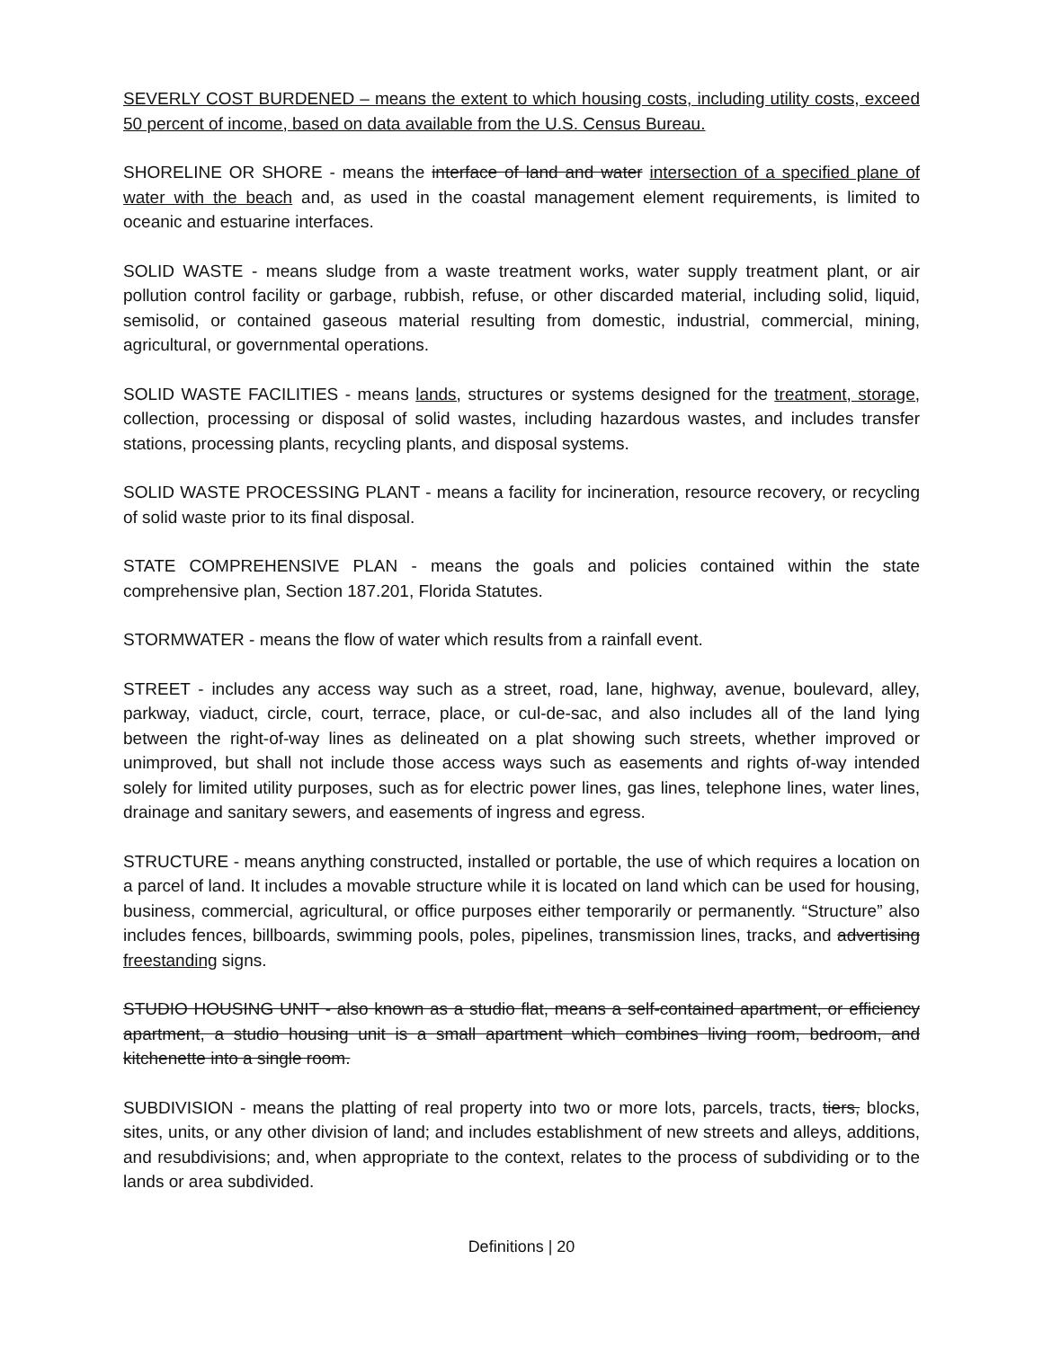SEVERLY COST BURDENED – means the extent to which housing costs, including utility costs, exceed 50 percent of income, based on data available from the U.S. Census Bureau.
SHORELINE OR SHORE - means the interface of land and water intersection of a specified plane of water with the beach and, as used in the coastal management element requirements, is limited to oceanic and estuarine interfaces.
SOLID WASTE - means sludge from a waste treatment works, water supply treatment plant, or air pollution control facility or garbage, rubbish, refuse, or other discarded material, including solid, liquid, semisolid, or contained gaseous material resulting from domestic, industrial, commercial, mining, agricultural, or governmental operations.
SOLID WASTE FACILITIES - means lands, structures or systems designed for the treatment, storage, collection, processing or disposal of solid wastes, including hazardous wastes, and includes transfer stations, processing plants, recycling plants, and disposal systems.
SOLID WASTE PROCESSING PLANT - means a facility for incineration, resource recovery, or recycling of solid waste prior to its final disposal.
STATE COMPREHENSIVE PLAN - means the goals and policies contained within the state comprehensive plan, Section 187.201, Florida Statutes.
STORMWATER - means the flow of water which results from a rainfall event.
STREET - includes any access way such as a street, road, lane, highway, avenue, boulevard, alley, parkway, viaduct, circle, court, terrace, place, or cul-de-sac, and also includes all of the land lying between the right-of-way lines as delineated on a plat showing such streets, whether improved or unimproved, but shall not include those access ways such as easements and rights of-way intended solely for limited utility purposes, such as for electric power lines, gas lines, telephone lines, water lines, drainage and sanitary sewers, and easements of ingress and egress.
STRUCTURE - means anything constructed, installed or portable, the use of which requires a location on a parcel of land. It includes a movable structure while it is located on land which can be used for housing, business, commercial, agricultural, or office purposes either temporarily or permanently. “Structure” also includes fences, billboards, swimming pools, poles, pipelines, transmission lines, tracks, and advertising freestanding signs.
STUDIO HOUSING UNIT - also known as a studio flat, means a self-contained apartment, or efficiency apartment, a studio housing unit is a small apartment which combines living room, bedroom, and kitchenette into a single room.
SUBDIVISION - means the platting of real property into two or more lots, parcels, tracts, tiers, blocks, sites, units, or any other division of land; and includes establishment of new streets and alleys, additions, and resubdivisions; and, when appropriate to the context, relates to the process of subdividing or to the lands or area subdivided.
Definitions | 20